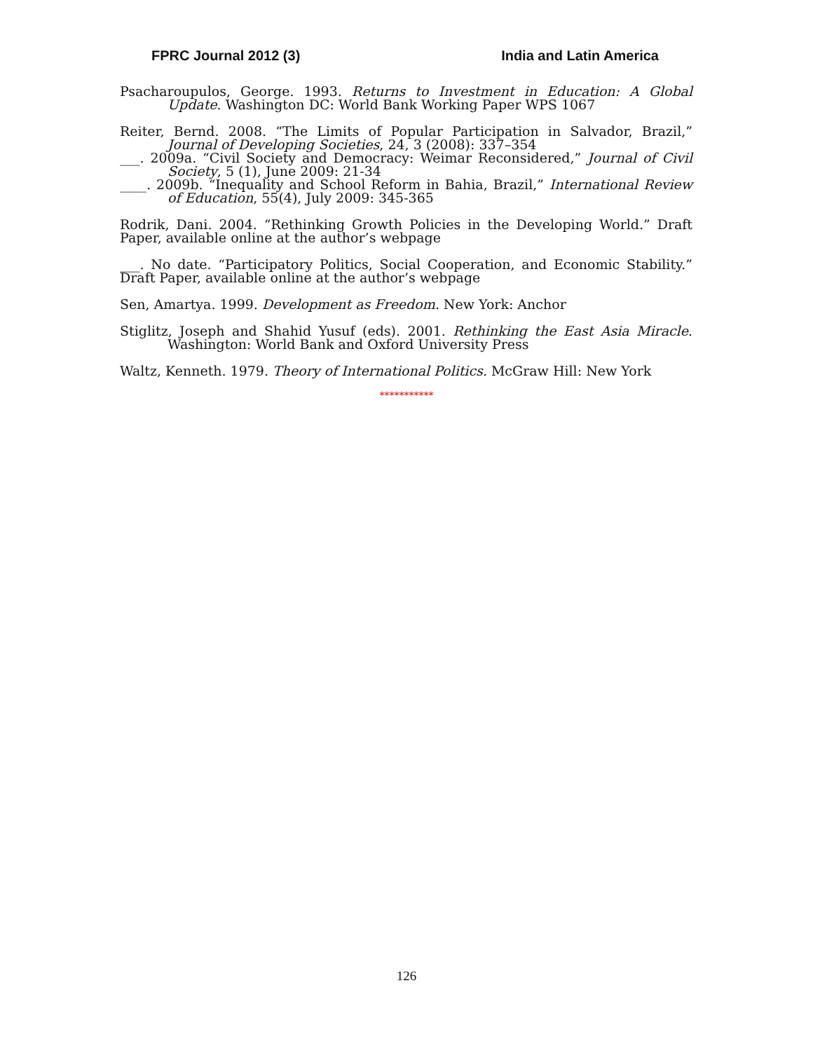FPRC Journal 2012 (3) India and Latin America
Psacharoupulos, George. 1993. Returns to Investment in Education: A Global Update. Washington DC: World Bank Working Paper WPS 1067
Reiter, Bernd. 2008. “The Limits of Popular Participation in Salvador, Brazil,” Journal of Developing Societies, 24, 3 (2008): 337–354
___. 2009a. “Civil Society and Democracy: Weimar Reconsidered,” Journal of Civil Society, 5 (1), June 2009: 21-34
____. 2009b. “Inequality and School Reform in Bahia, Brazil,” International Review of Education, 55(4), July 2009: 345-365
Rodrik, Dani. 2004. “Rethinking Growth Policies in the Developing World.” Draft Paper, available online at the author’s webpage
___. No date. “Participatory Politics, Social Cooperation, and Economic Stability.” Draft Paper, available online at the author’s webpage
Sen, Amartya. 1999. Development as Freedom. New York: Anchor
Stiglitz, Joseph and Shahid Yusuf (eds). 2001. Rethinking the East Asia Miracle. Washington: World Bank and Oxford University Press
Waltz, Kenneth. 1979. Theory of International Politics. McGraw Hill: New York
***********
126